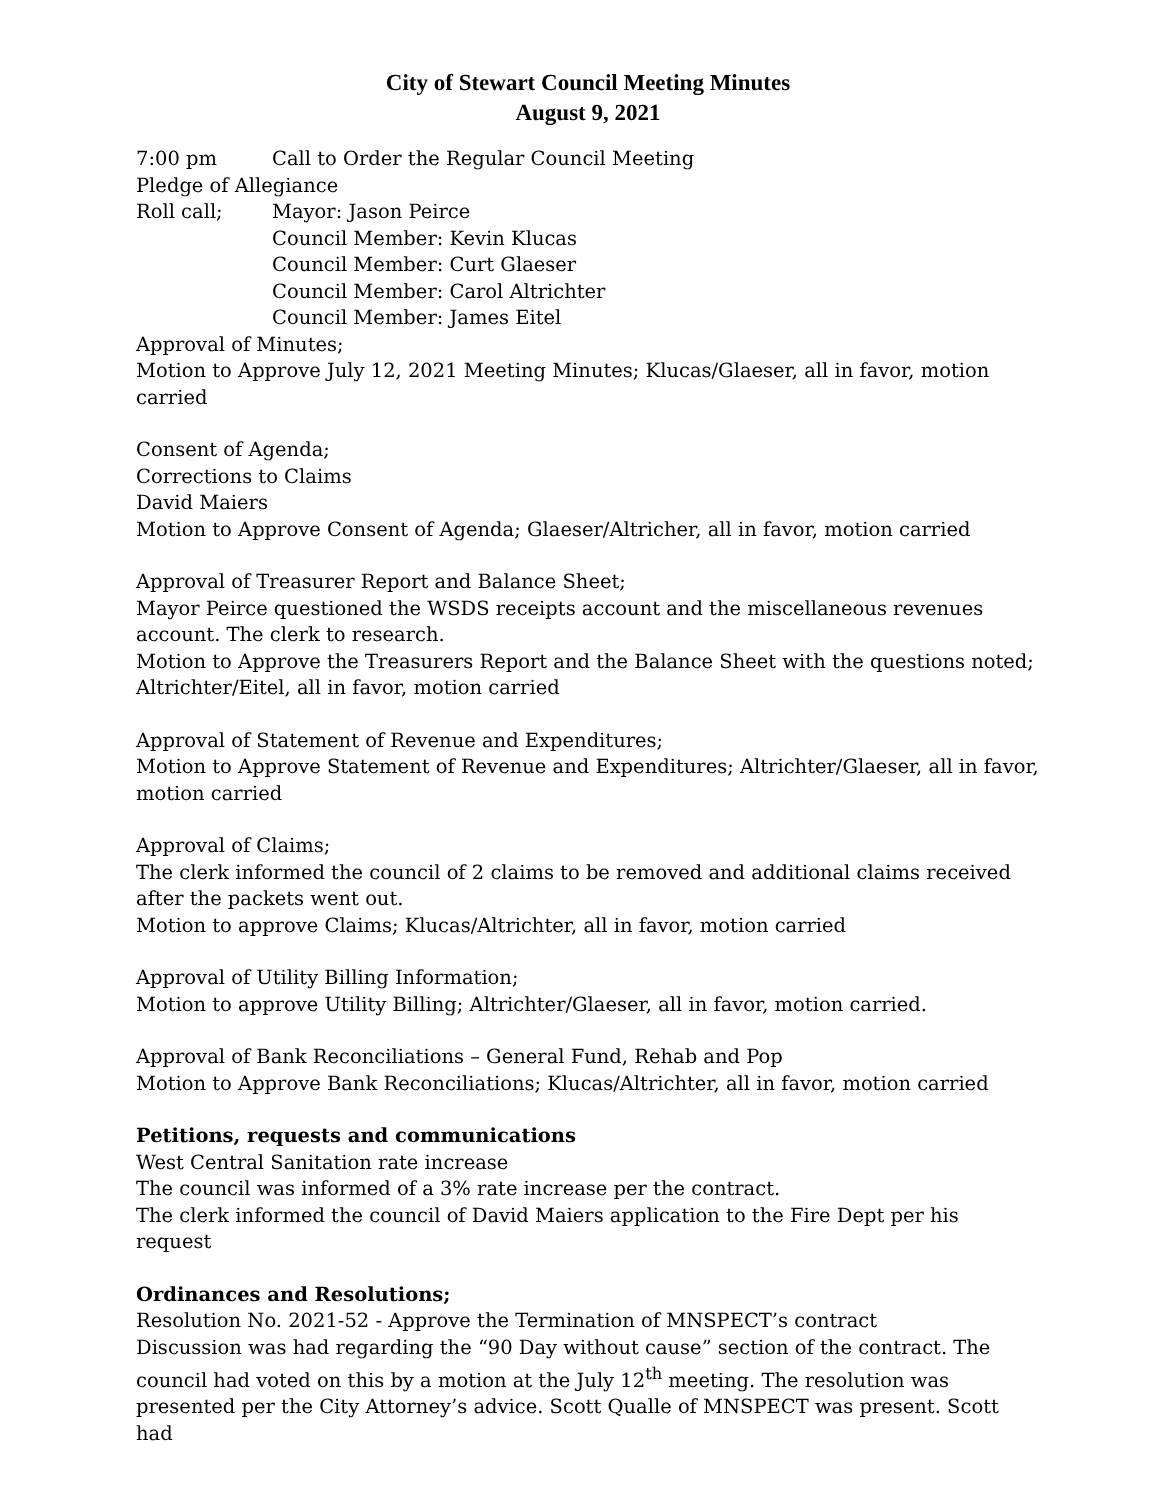City of Stewart Council Meeting Minutes
August 9, 2021
7:00 pm Call to Order the Regular Council Meeting
Pledge of Allegiance
Roll call; Mayor: Jason Peirce
Council Member: Kevin Klucas
Council Member: Curt Glaeser
Council Member: Carol Altrichter
Council Member: James Eitel
Approval of Minutes;
Motion to Approve July 12, 2021 Meeting Minutes; Klucas/Glaeser, all in favor, motion carried
Consent of Agenda;
Corrections to Claims
David Maiers
Motion to Approve Consent of Agenda; Glaeser/Altricher, all in favor, motion carried
Approval of Treasurer Report and Balance Sheet;
Mayor Peirce questioned the WSDS receipts account and the miscellaneous revenues account. The clerk to research.
Motion to Approve the Treasurers Report and the Balance Sheet with the questions noted; Altrichter/Eitel, all in favor, motion carried
Approval of Statement of Revenue and Expenditures;
Motion to Approve Statement of Revenue and Expenditures; Altrichter/Glaeser, all in favor, motion carried
Approval of Claims;
The clerk informed the council of 2 claims to be removed and additional claims received after the packets went out.
Motion to approve Claims; Klucas/Altrichter, all in favor, motion carried
Approval of Utility Billing Information;
Motion to approve Utility Billing; Altrichter/Glaeser, all in favor, motion carried.
Approval of Bank Reconciliations – General Fund, Rehab and Pop
Motion to Approve Bank Reconciliations; Klucas/Altrichter, all in favor, motion carried
Petitions, requests and communications
West Central Sanitation rate increase
The council was informed of a 3% rate increase per the contract.
The clerk informed the council of David Maiers application to the Fire Dept per his request
Ordinances and Resolutions;
Resolution No. 2021-52 - Approve the Termination of MNSPECT’s contract
Discussion was had regarding the “90 Day without cause” section of the contract. The council had voted on this by a motion at the July 12<sup>th</sup> meeting. The resolution was presented per the City Attorney’s advice. Scott Qualle of MNSPECT was present. Scott had